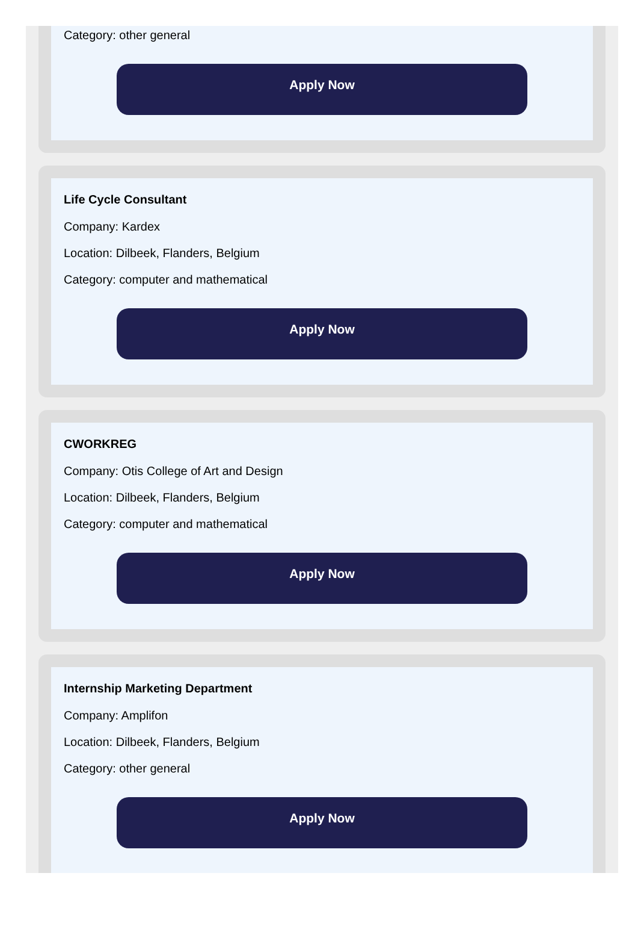Category: other general
Apply Now
Life Cycle Consultant
Company: Kardex
Location: Dilbeek, Flanders, Belgium
Category: computer and mathematical
Apply Now
CWORKREG
Company: Otis College of Art and Design
Location: Dilbeek, Flanders, Belgium
Category: computer and mathematical
Apply Now
Internship Marketing Department
Company: Amplifon
Location: Dilbeek, Flanders, Belgium
Category: other general
Apply Now